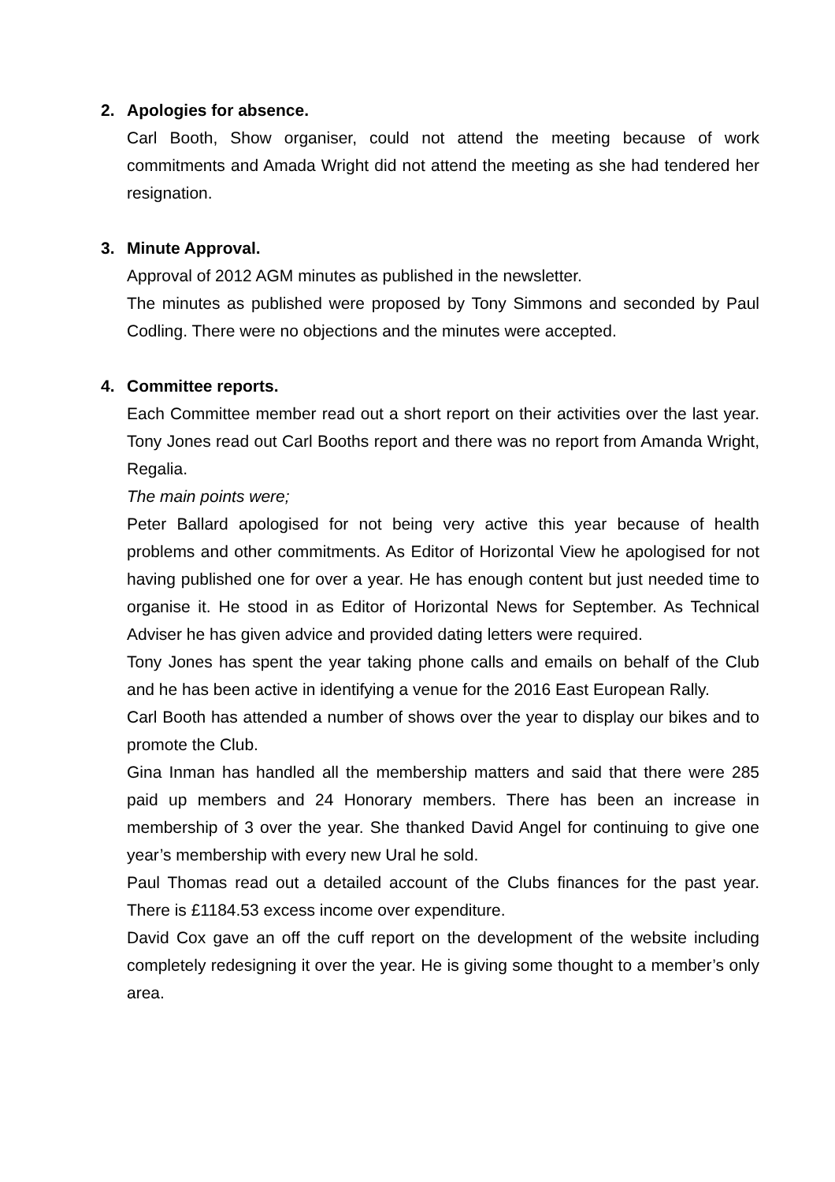2. Apologies for absence.
Carl Booth, Show organiser, could not attend the meeting because of work commitments and Amada Wright did not attend the meeting as she had tendered her resignation.
3. Minute Approval.
Approval of 2012 AGM minutes as published in the newsletter.
The minutes as published were proposed by Tony Simmons and seconded by Paul Codling. There were no objections and the minutes were accepted.
4. Committee reports.
Each Committee member read out a short report on their activities over the last year. Tony Jones read out Carl Booths report and there was no report from Amanda Wright, Regalia.
The main points were;
Peter Ballard apologised for not being very active this year because of health problems and other commitments. As Editor of Horizontal View he apologised for not having published one for over a year. He has enough content but just needed time to organise it. He stood in as Editor of Horizontal News for September. As Technical Adviser he has given advice and provided dating letters were required.
Tony Jones has spent the year taking phone calls and emails on behalf of the Club and he has been active in identifying a venue for the 2016 East European Rally.
Carl Booth has attended a number of shows over the year to display our bikes and to promote the Club.
Gina Inman has handled all the membership matters and said that there were 285 paid up members and 24 Honorary members. There has been an increase in membership of 3 over the year. She thanked David Angel for continuing to give one year’s membership with every new Ural he sold.
Paul Thomas read out a detailed account of the Clubs finances for the past year. There is £1184.53 excess income over expenditure.
David Cox gave an off the cuff report on the development of the website including completely redesigning it over the year. He is giving some thought to a member’s only area.